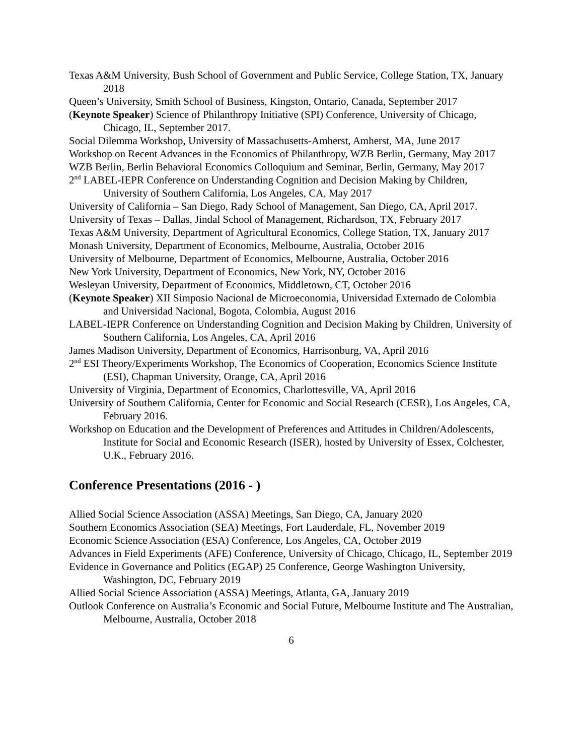Texas A&M University, Bush School of Government and Public Service, College Station, TX, January 2018
Queen’s University, Smith School of Business, Kingston, Ontario, Canada, September 2017
(Keynote Speaker) Science of Philanthropy Initiative (SPI) Conference, University of Chicago, Chicago, IL, September 2017.
Social Dilemma Workshop, University of Massachusetts-Amherst, Amherst, MA, June 2017
Workshop on Recent Advances in the Economics of Philanthropy, WZB Berlin, Germany, May 2017
WZB Berlin, Berlin Behavioral Economics Colloquium and Seminar, Berlin, Germany, May 2017
2<sup>nd</sup> LABEL-IEPR Conference on Understanding Cognition and Decision Making by Children, University of Southern California, Los Angeles, CA, May 2017
University of California – San Diego, Rady School of Management, San Diego, CA, April 2017.
University of Texas – Dallas, Jindal School of Management, Richardson, TX, February 2017
Texas A&M University, Department of Agricultural Economics, College Station, TX, January 2017
Monash University, Department of Economics, Melbourne, Australia, October 2016
University of Melbourne, Department of Economics, Melbourne, Australia, October 2016
New York University, Department of Economics, New York, NY, October 2016
Wesleyan University, Department of Economics, Middletown, CT, October 2016
(Keynote Speaker) XII Simposio Nacional de Microeconomia, Universidad Externado de Colombia and Universidad Nacional, Bogota, Colombia, August 2016
LABEL-IEPR Conference on Understanding Cognition and Decision Making by Children, University of Southern California, Los Angeles, CA, April 2016
James Madison University, Department of Economics, Harrisonburg, VA, April 2016
2<sup>nd</sup> ESI Theory/Experiments Workshop, The Economics of Cooperation, Economics Science Institute (ESI), Chapman University, Orange, CA, April 2016
University of Virginia, Department of Economics, Charlottesville, VA, April 2016
University of Southern California, Center for Economic and Social Research (CESR), Los Angeles, CA, February 2016.
Workshop on Education and the Development of Preferences and Attitudes in Children/Adolescents, Institute for Social and Economic Research (ISER), hosted by University of Essex, Colchester, U.K., February 2016.
Conference Presentations (2016 - )
Allied Social Science Association (ASSA) Meetings, San Diego, CA, January 2020
Southern Economics Association (SEA) Meetings, Fort Lauderdale, FL, November 2019
Economic Science Association (ESA) Conference, Los Angeles, CA, October 2019
Advances in Field Experiments (AFE) Conference, University of Chicago, Chicago, IL, September 2019
Evidence in Governance and Politics (EGAP) 25 Conference, George Washington University, Washington, DC, February 2019
Allied Social Science Association (ASSA) Meetings, Atlanta, GA, January 2019
Outlook Conference on Australia’s Economic and Social Future, Melbourne Institute and The Australian, Melbourne, Australia, October 2018
6